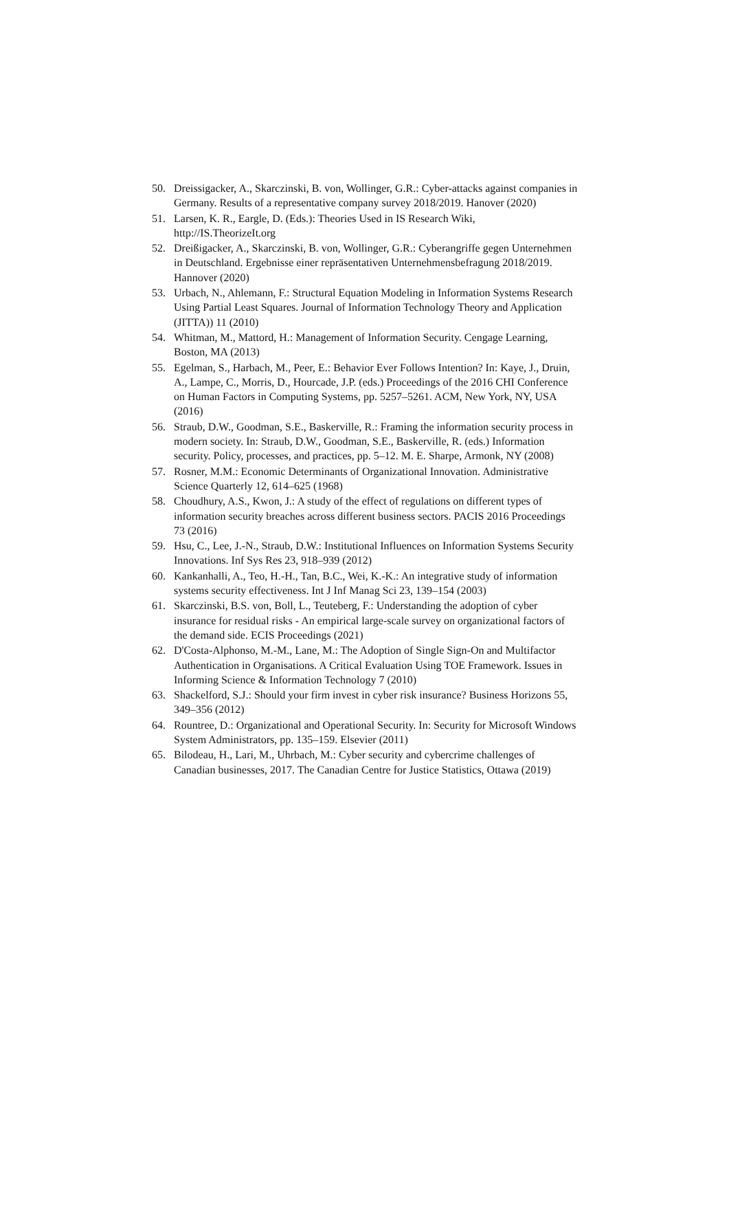50. Dreissigacker, A., Skarczinski, B. von, Wollinger, G.R.: Cyber-attacks against companies in Germany. Results of a representative company survey 2018/2019. Hanover (2020)
51. Larsen, K. R., Eargle, D. (Eds.): Theories Used in IS Research Wiki, http://IS.TheorizeIt.org
52. Dreißigacker, A., Skarczinski, B. von, Wollinger, G.R.: Cyberangriffe gegen Unternehmen in Deutschland. Ergebnisse einer repräsentativen Unternehmensbefragung 2018/2019. Hannover (2020)
53. Urbach, N., Ahlemann, F.: Structural Equation Modeling in Information Systems Research Using Partial Least Squares. Journal of Information Technology Theory and Application (JITTA)) 11 (2010)
54. Whitman, M., Mattord, H.: Management of Information Security. Cengage Learning, Boston, MA (2013)
55. Egelman, S., Harbach, M., Peer, E.: Behavior Ever Follows Intention? In: Kaye, J., Druin, A., Lampe, C., Morris, D., Hourcade, J.P. (eds.) Proceedings of the 2016 CHI Conference on Human Factors in Computing Systems, pp. 5257–5261. ACM, New York, NY, USA (2016)
56. Straub, D.W., Goodman, S.E., Baskerville, R.: Framing the information security process in modern society. In: Straub, D.W., Goodman, S.E., Baskerville, R. (eds.) Information security. Policy, processes, and practices, pp. 5–12. M. E. Sharpe, Armonk, NY (2008)
57. Rosner, M.M.: Economic Determinants of Organizational Innovation. Administrative Science Quarterly 12, 614–625 (1968)
58. Choudhury, A.S., Kwon, J.: A study of the effect of regulations on different types of information security breaches across different business sectors. PACIS 2016 Proceedings 73 (2016)
59. Hsu, C., Lee, J.-N., Straub, D.W.: Institutional Influences on Information Systems Security Innovations. Inf Sys Res 23, 918–939 (2012)
60. Kankanhalli, A., Teo, H.-H., Tan, B.C., Wei, K.-K.: An integrative study of information systems security effectiveness. Int J Inf Manag Sci 23, 139–154 (2003)
61. Skarczinski, B.S. von, Boll, L., Teuteberg, F.: Understanding the adoption of cyber insurance for residual risks - An empirical large-scale survey on organizational factors of the demand side. ECIS Proceedings (2021)
62. D'Costa-Alphonso, M.-M., Lane, M.: The Adoption of Single Sign-On and Multifactor Authentication in Organisations. A Critical Evaluation Using TOE Framework. Issues in Informing Science & Information Technology 7 (2010)
63. Shackelford, S.J.: Should your firm invest in cyber risk insurance? Business Horizons 55, 349–356 (2012)
64. Rountree, D.: Organizational and Operational Security. In: Security for Microsoft Windows System Administrators, pp. 135–159. Elsevier (2011)
65. Bilodeau, H., Lari, M., Uhrbach, M.: Cyber security and cybercrime challenges of Canadian businesses, 2017. The Canadian Centre for Justice Statistics, Ottawa (2019)